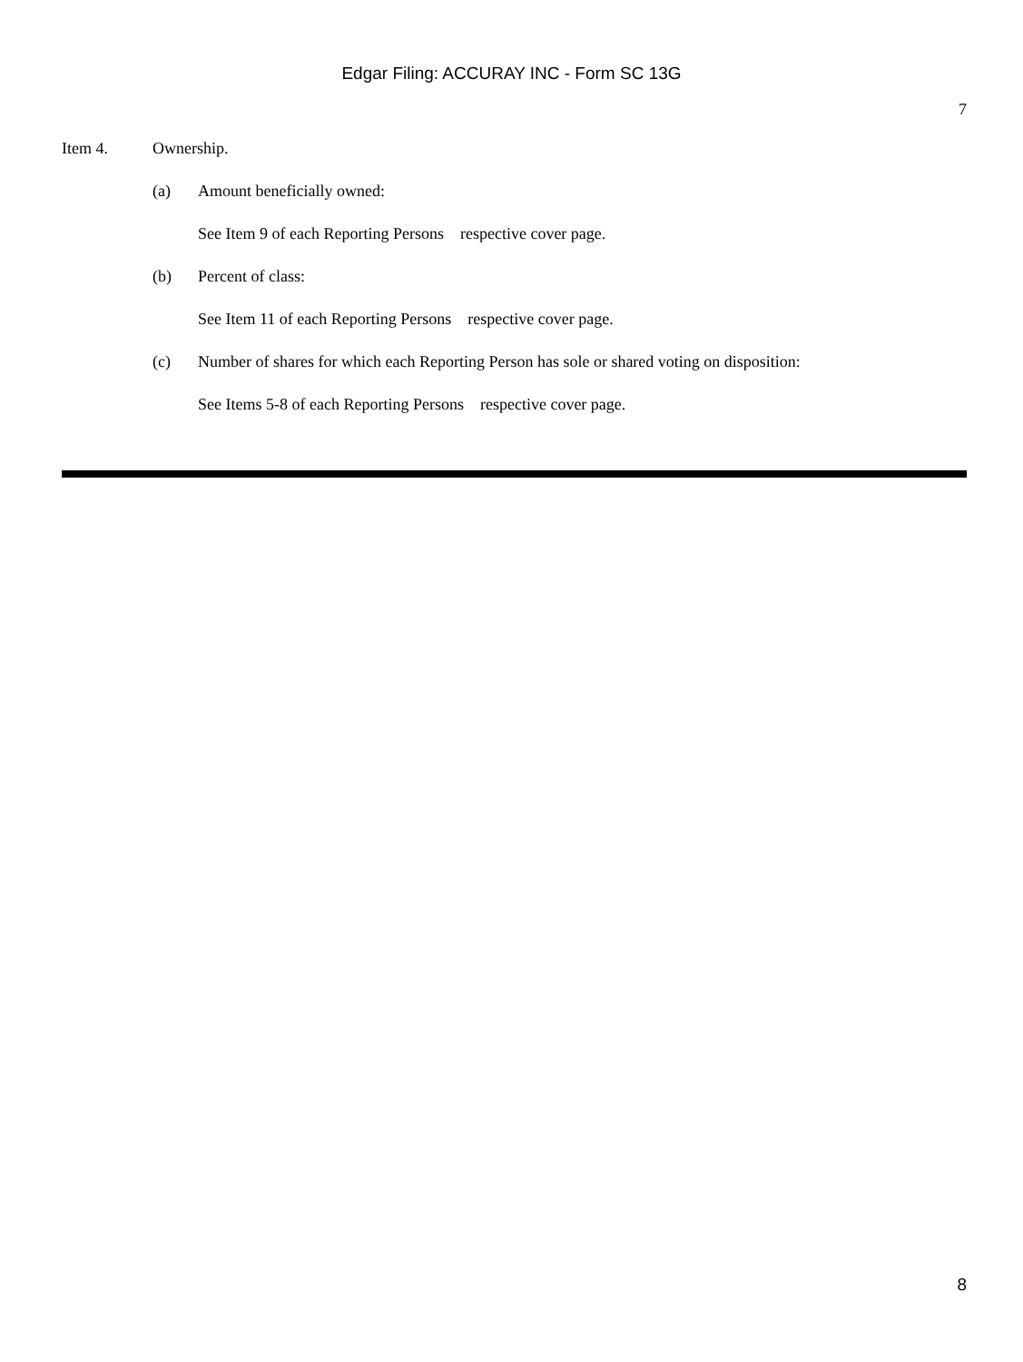Edgar Filing: ACCURAY INC - Form SC 13G
7
Item 4. Ownership.
(a) Amount beneficially owned:
See Item 9 of each Reporting Persons respective cover page.
(b) Percent of class:
See Item 11 of each Reporting Persons respective cover page.
(c) Number of shares for which each Reporting Person has sole or shared voting on disposition:
See Items 5-8 of each Reporting Persons respective cover page.
8